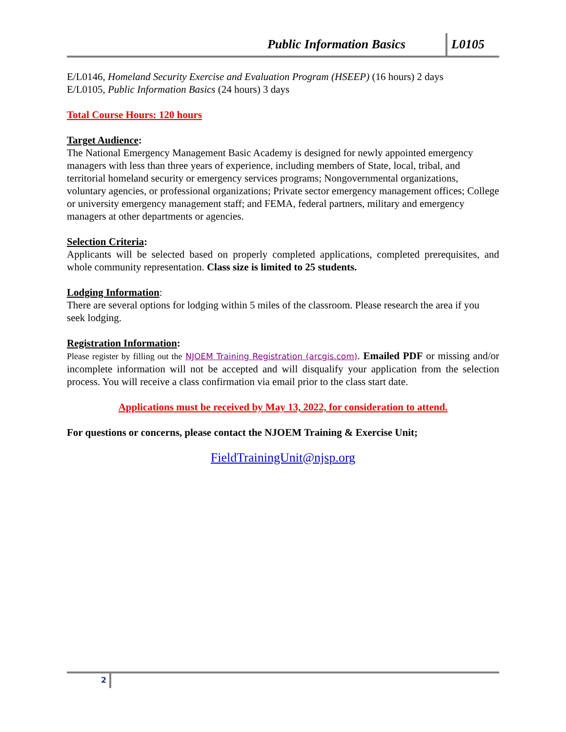Public Information Basics L0105
E/L0146, Homeland Security Exercise and Evaluation Program (HSEEP) (16 hours) 2 days
E/L0105, Public Information Basics (24 hours) 3 days
Total Course Hours: 120 hours
Target Audience:
The National Emergency Management Basic Academy is designed for newly appointed emergency managers with less than three years of experience, including members of State, local, tribal, and territorial homeland security or emergency services programs; Nongovernmental organizations, voluntary agencies, or professional organizations; Private sector emergency management offices; College or university emergency management staff; and FEMA, federal partners, military and emergency managers at other departments or agencies.
Selection Criteria:
Applicants will be selected based on properly completed applications, completed prerequisites, and whole community representation. Class size is limited to 25 students.
Lodging Information:
There are several options for lodging within 5 miles of the classroom. Please research the area if you seek lodging.
Registration Information:
Please register by filling out the NJOEM Training Registration (arcgis.com). Emailed PDF or missing and/or incomplete information will not be accepted and will disqualify your application from the selection process. You will receive a class confirmation via email prior to the class start date.
Applications must be received by May 13, 2022, for consideration to attend.
For questions or concerns, please contact the NJOEM Training & Exercise Unit;
FieldTrainingUnit@njsp.org
2